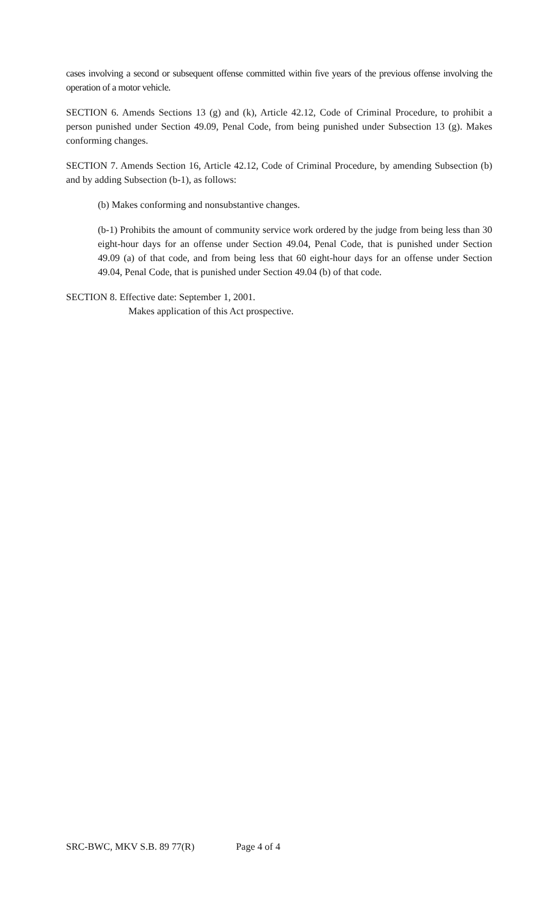cases involving a second or subsequent offense committed within five years of the previous offense involving the operation of a motor vehicle.
SECTION 6. Amends Sections 13 (g) and (k), Article 42.12, Code of Criminal Procedure, to prohibit a person punished under Section 49.09, Penal Code, from being punished under Subsection 13 (g). Makes conforming changes.
SECTION 7. Amends Section 16, Article 42.12, Code of Criminal Procedure, by amending Subsection (b) and by adding Subsection (b-1), as follows:
(b) Makes conforming and nonsubstantive changes.
(b-1) Prohibits the amount of community service work ordered by the judge from being less than 30 eight-hour days for an offense under Section 49.04, Penal Code, that is punished under Section 49.09 (a) of that code, and from being less that 60 eight-hour days for an offense under Section 49.04, Penal Code, that is punished under Section 49.04 (b) of that code.
SECTION 8. Effective date: September 1, 2001.
Makes application of this Act prospective.
SRC-BWC, MKV S.B. 89 77(R) Page 4 of 4